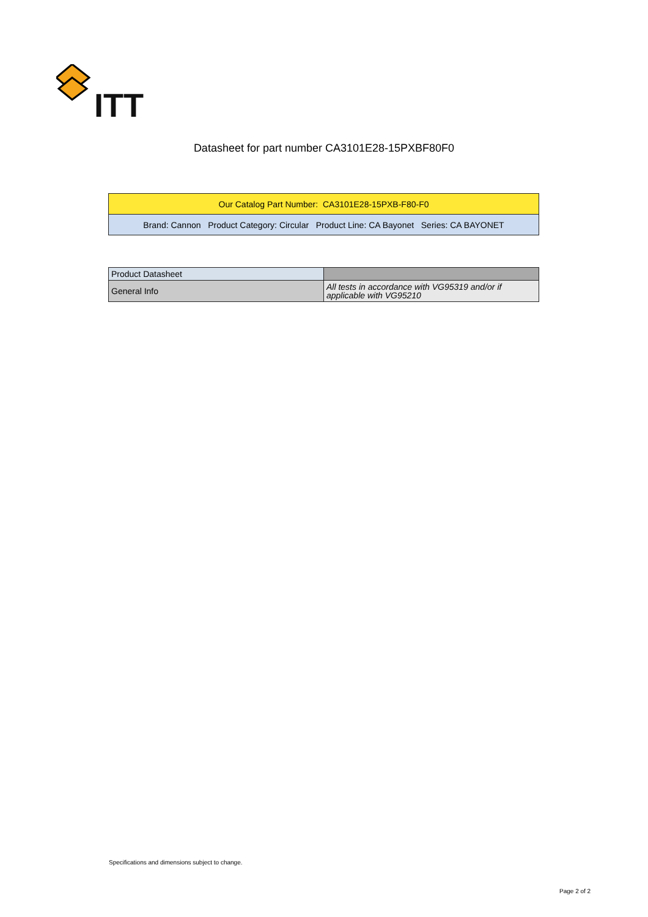ITT
Datasheet for part number CA3101E28-15PXBF80F0
| Our Catalog Part Number: CA3101E28-15PXB-F80-F0 |
| Brand: Cannon Product Category: Circular Product Line: CA Bayonet Series: CA BAYONET |
| Product Datasheet | |
| General Info | All tests in accordance with VG95319 and/or if applicable with VG95210 |
Specifications and dimensions subject to change.
Page 2 of 2